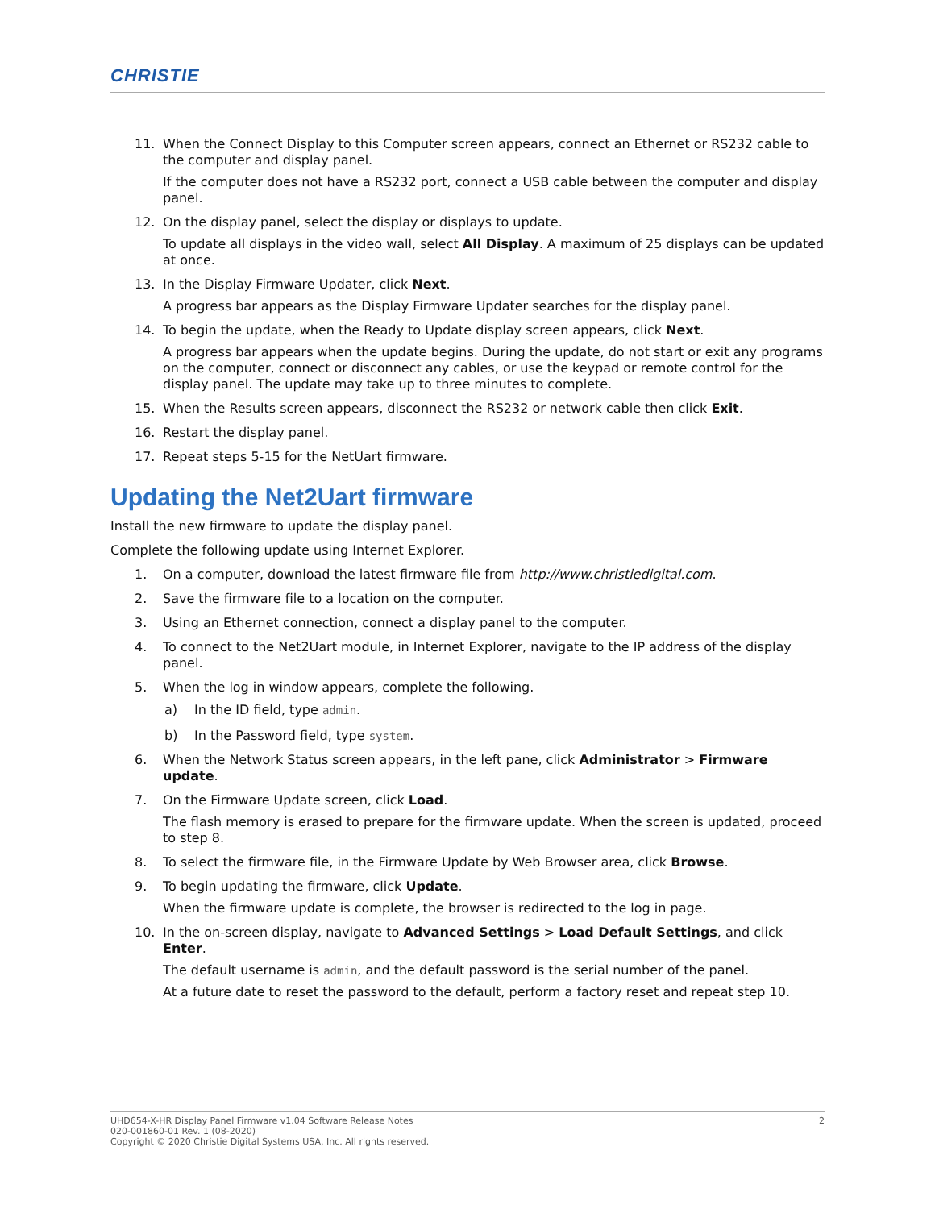CHRISTIE
11. When the Connect Display to this Computer screen appears, connect an Ethernet or RS232 cable to the computer and display panel.
If the computer does not have a RS232 port, connect a USB cable between the computer and display panel.
12. On the display panel, select the display or displays to update.
To update all displays in the video wall, select All Display. A maximum of 25 displays can be updated at once.
13. In the Display Firmware Updater, click Next.
A progress bar appears as the Display Firmware Updater searches for the display panel.
14. To begin the update, when the Ready to Update display screen appears, click Next.
A progress bar appears when the update begins. During the update, do not start or exit any programs on the computer, connect or disconnect any cables, or use the keypad or remote control for the display panel. The update may take up to three minutes to complete.
15. When the Results screen appears, disconnect the RS232 or network cable then click Exit.
16. Restart the display panel.
17. Repeat steps 5-15 for the NetUart firmware.
Updating the Net2Uart firmware
Install the new firmware to update the display panel.
Complete the following update using Internet Explorer.
1. On a computer, download the latest firmware file from http://www.christiedigital.com.
2. Save the firmware file to a location on the computer.
3. Using an Ethernet connection, connect a display panel to the computer.
4. To connect to the Net2Uart module, in Internet Explorer, navigate to the IP address of the display panel.
5. When the log in window appears, complete the following.
a) In the ID field, type admin.
b) In the Password field, type system.
6. When the Network Status screen appears, in the left pane, click Administrator > Firmware update.
7. On the Firmware Update screen, click Load.
The flash memory is erased to prepare for the firmware update. When the screen is updated, proceed to step 8.
8. To select the firmware file, in the Firmware Update by Web Browser area, click Browse.
9. To begin updating the firmware, click Update.
When the firmware update is complete, the browser is redirected to the log in page.
10. In the on-screen display, navigate to Advanced Settings > Load Default Settings, and click Enter.
The default username is admin, and the default password is the serial number of the panel.
At a future date to reset the password to the default, perform a factory reset and repeat step 10.
2 UHD654-X-HR Display Panel Firmware v1.04 Software Release Notes
020-001860-01 Rev. 1 (08-2020)
Copyright © 2020 Christie Digital Systems USA, Inc. All rights reserved.